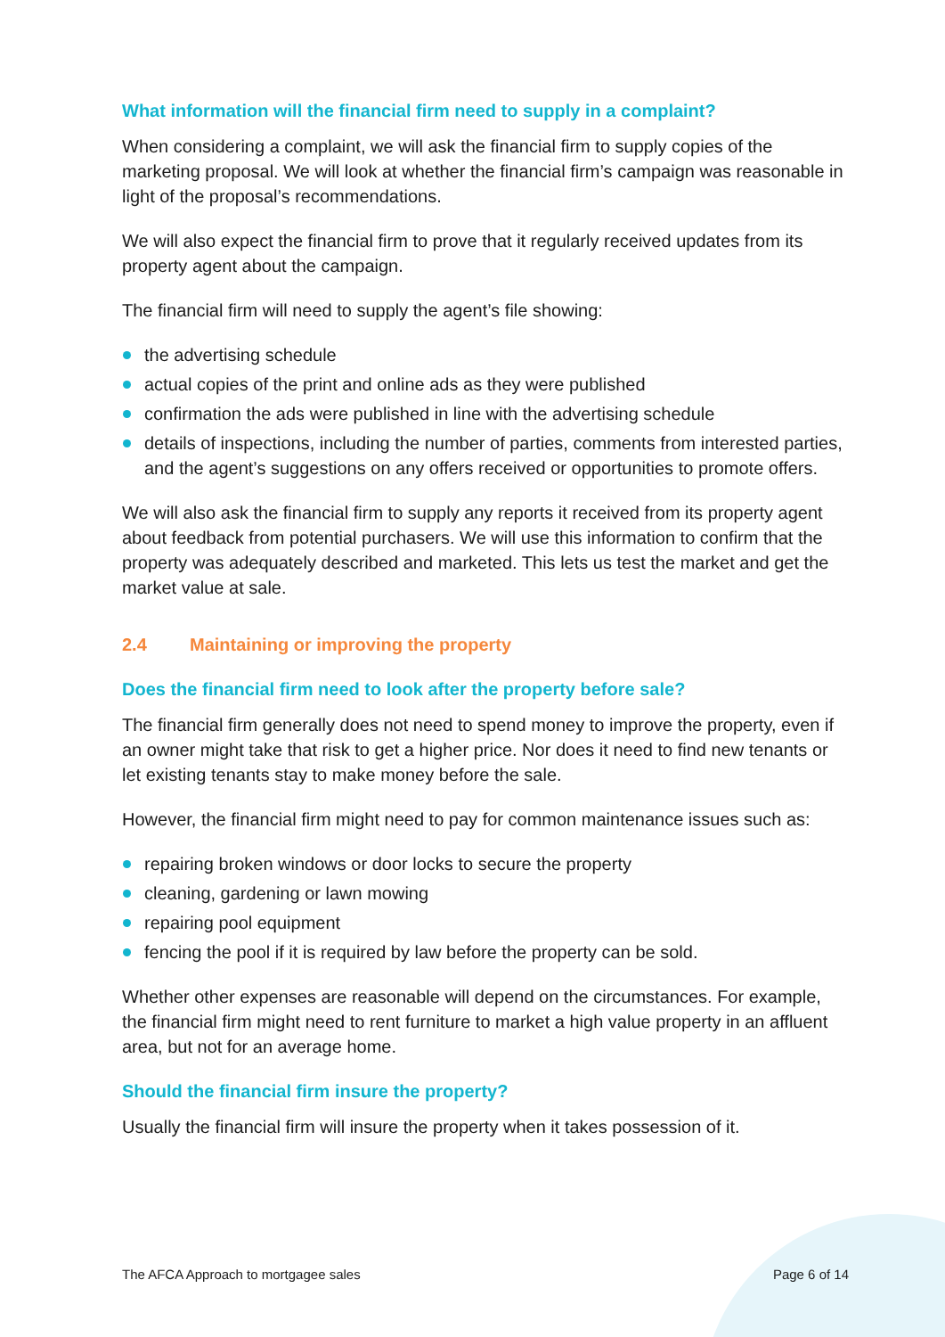What information will the financial firm need to supply in a complaint?
When considering a complaint, we will ask the financial firm to supply copies of the marketing proposal. We will look at whether the financial firm’s campaign was reasonable in light of the proposal’s recommendations.
We will also expect the financial firm to prove that it regularly received updates from its property agent about the campaign.
The financial firm will need to supply the agent’s file showing:
the advertising schedule
actual copies of the print and online ads as they were published
confirmation the ads were published in line with the advertising schedule
details of inspections, including the number of parties, comments from interested parties, and the agent’s suggestions on any offers received or opportunities to promote offers.
We will also ask the financial firm to supply any reports it received from its property agent about feedback from potential purchasers. We will use this information to confirm that the property was adequately described and marketed. This lets us test the market and get the market value at sale.
2.4 Maintaining or improving the property
Does the financial firm need to look after the property before sale?
The financial firm generally does not need to spend money to improve the property, even if an owner might take that risk to get a higher price. Nor does it need to find new tenants or let existing tenants stay to make money before the sale.
However, the financial firm might need to pay for common maintenance issues such as:
repairing broken windows or door locks to secure the property
cleaning, gardening or lawn mowing
repairing pool equipment
fencing the pool if it is required by law before the property can be sold.
Whether other expenses are reasonable will depend on the circumstances. For example, the financial firm might need to rent furniture to market a high value property in an affluent area, but not for an average home.
Should the financial firm insure the property?
Usually the financial firm will insure the property when it takes possession of it.
The AFCA Approach to mortgagee sales Page 6 of 14